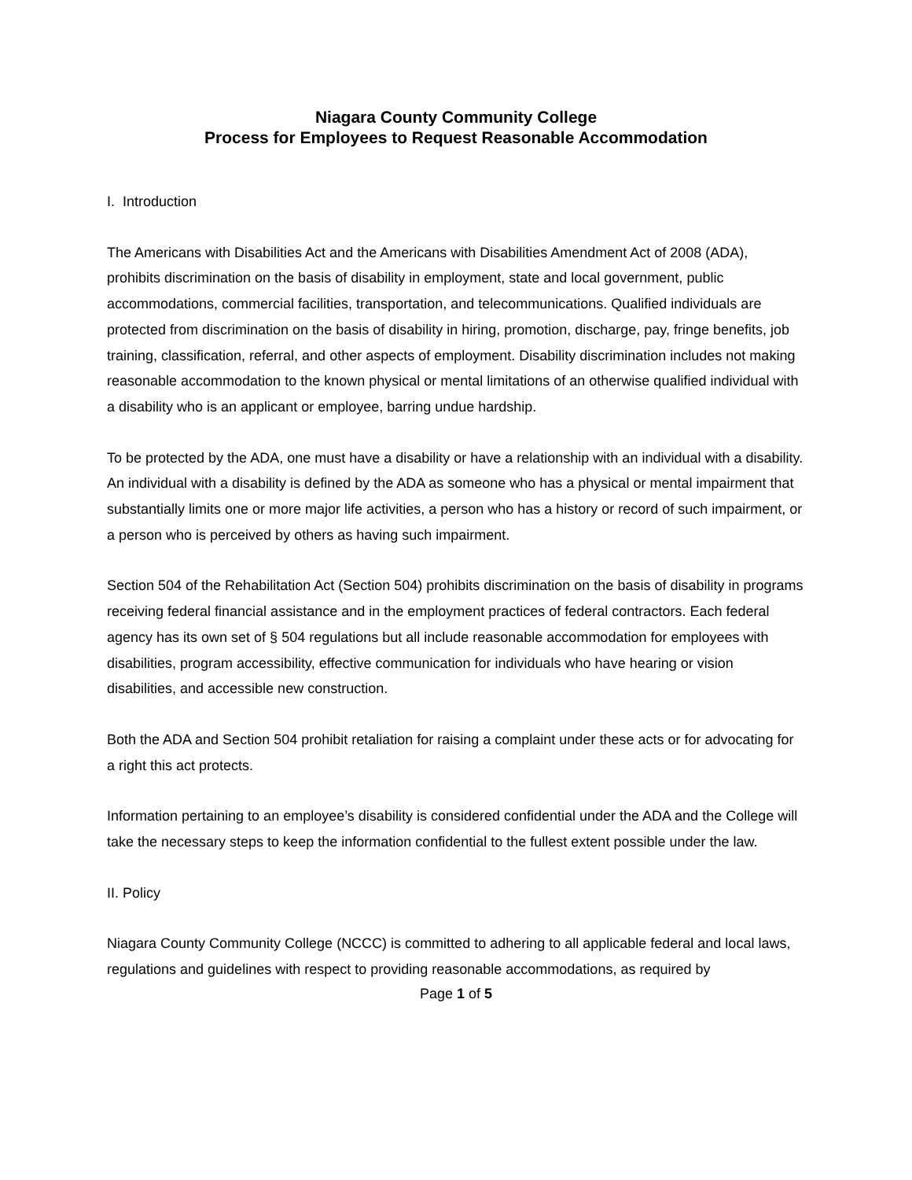Niagara County Community College
Process for Employees to Request Reasonable Accommodation
I. Introduction
The Americans with Disabilities Act and the Americans with Disabilities Amendment Act of 2008 (ADA), prohibits discrimination on the basis of disability in employment, state and local government, public accommodations, commercial facilities, transportation, and telecommunications. Qualified individuals are protected from discrimination on the basis of disability in hiring, promotion, discharge, pay, fringe benefits, job training, classification, referral, and other aspects of employment. Disability discrimination includes not making reasonable accommodation to the known physical or mental limitations of an otherwise qualified individual with a disability who is an applicant or employee, barring undue hardship.
To be protected by the ADA, one must have a disability or have a relationship with an individual with a disability. An individual with a disability is defined by the ADA as someone who has a physical or mental impairment that substantially limits one or more major life activities, a person who has a history or record of such impairment, or a person who is perceived by others as having such impairment.
Section 504 of the Rehabilitation Act (Section 504) prohibits discrimination on the basis of disability in programs receiving federal financial assistance and in the employment practices of federal contractors. Each federal agency has its own set of § 504 regulations but all include reasonable accommodation for employees with disabilities, program accessibility, effective communication for individuals who have hearing or vision disabilities, and accessible new construction.
Both the ADA and Section 504 prohibit retaliation for raising a complaint under these acts or for advocating for a right this act protects.
Information pertaining to an employee’s disability is considered confidential under the ADA and the College will take the necessary steps to keep the information confidential to the fullest extent possible under the law.
II. Policy
Niagara County Community College (NCCC) is committed to adhering to all applicable federal and local laws, regulations and guidelines with respect to providing reasonable accommodations, as required by
Page 1 of 5